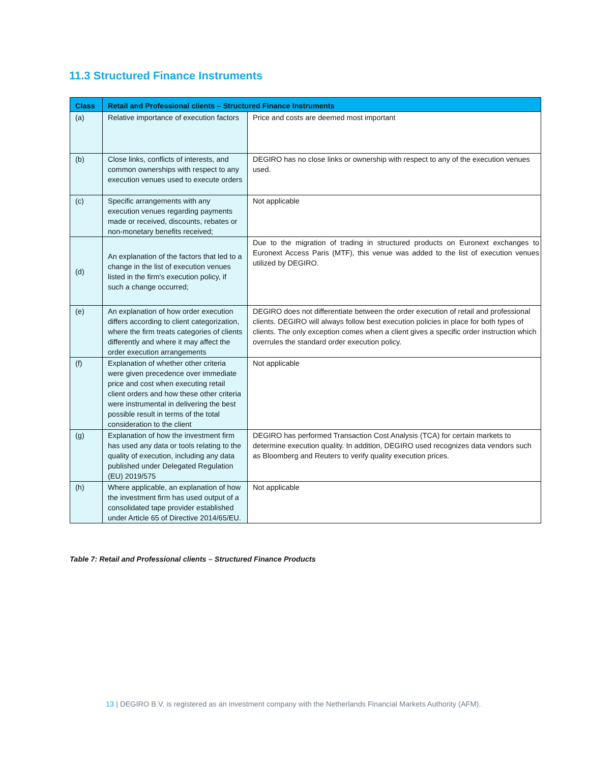11.3 Structured Finance Instruments
| Class | Retail and Professional clients – Structured Finance Instruments | |
| --- | --- | --- |
| (a) | Relative importance of execution factors | Price and costs are deemed most important |
| (b) | Close links, conflicts of interests, and common ownerships with respect to any execution venues used to execute orders | DEGIRO has no close links or ownership with respect to any of the execution venues used. |
| (c) | Specific arrangements with any execution venues regarding payments made or received, discounts, rebates or non-monetary benefits received; | Not applicable |
| (d) | An explanation of the factors that led to a change in the list of execution venues listed in the firm's execution policy, if such a change occurred; | Due to the migration of trading in structured products on Euronext exchanges to Euronext Access Paris (MTF), this venue was added to the list of execution venues utilized by DEGIRO. |
| (e) | An explanation of how order execution differs according to client categorization, where the firm treats categories of clients differently and where it may affect the order execution arrangements | DEGIRO does not differentiate between the order execution of retail and professional clients. DEGIRO will always follow best execution policies in place for both types of clients. The only exception comes when a client gives a specific order instruction which overrules the standard order execution policy. |
| (f) | Explanation of whether other criteria were given precedence over immediate price and cost when executing retail client orders and how these other criteria were instrumental in delivering the best possible result in terms of the total consideration to the client | Not applicable |
| (g) | Explanation of how the investment firm has used any data or tools relating to the quality of execution, including any data published under Delegated Regulation (EU) 2019/575 | DEGIRO has performed Transaction Cost Analysis (TCA) for certain markets to determine execution quality. In addition, DEGIRO used recognizes data vendors such as Bloomberg and Reuters to verify quality execution prices. |
| (h) | Where applicable, an explanation of how the investment firm has used output of a consolidated tape provider established under Article 65 of Directive 2014/65/EU. | Not applicable |
Table 7: Retail and Professional clients – Structured Finance Products
13 | DEGIRO B.V. is registered as an investment company with the Netherlands Financial Markets Authority (AFM).